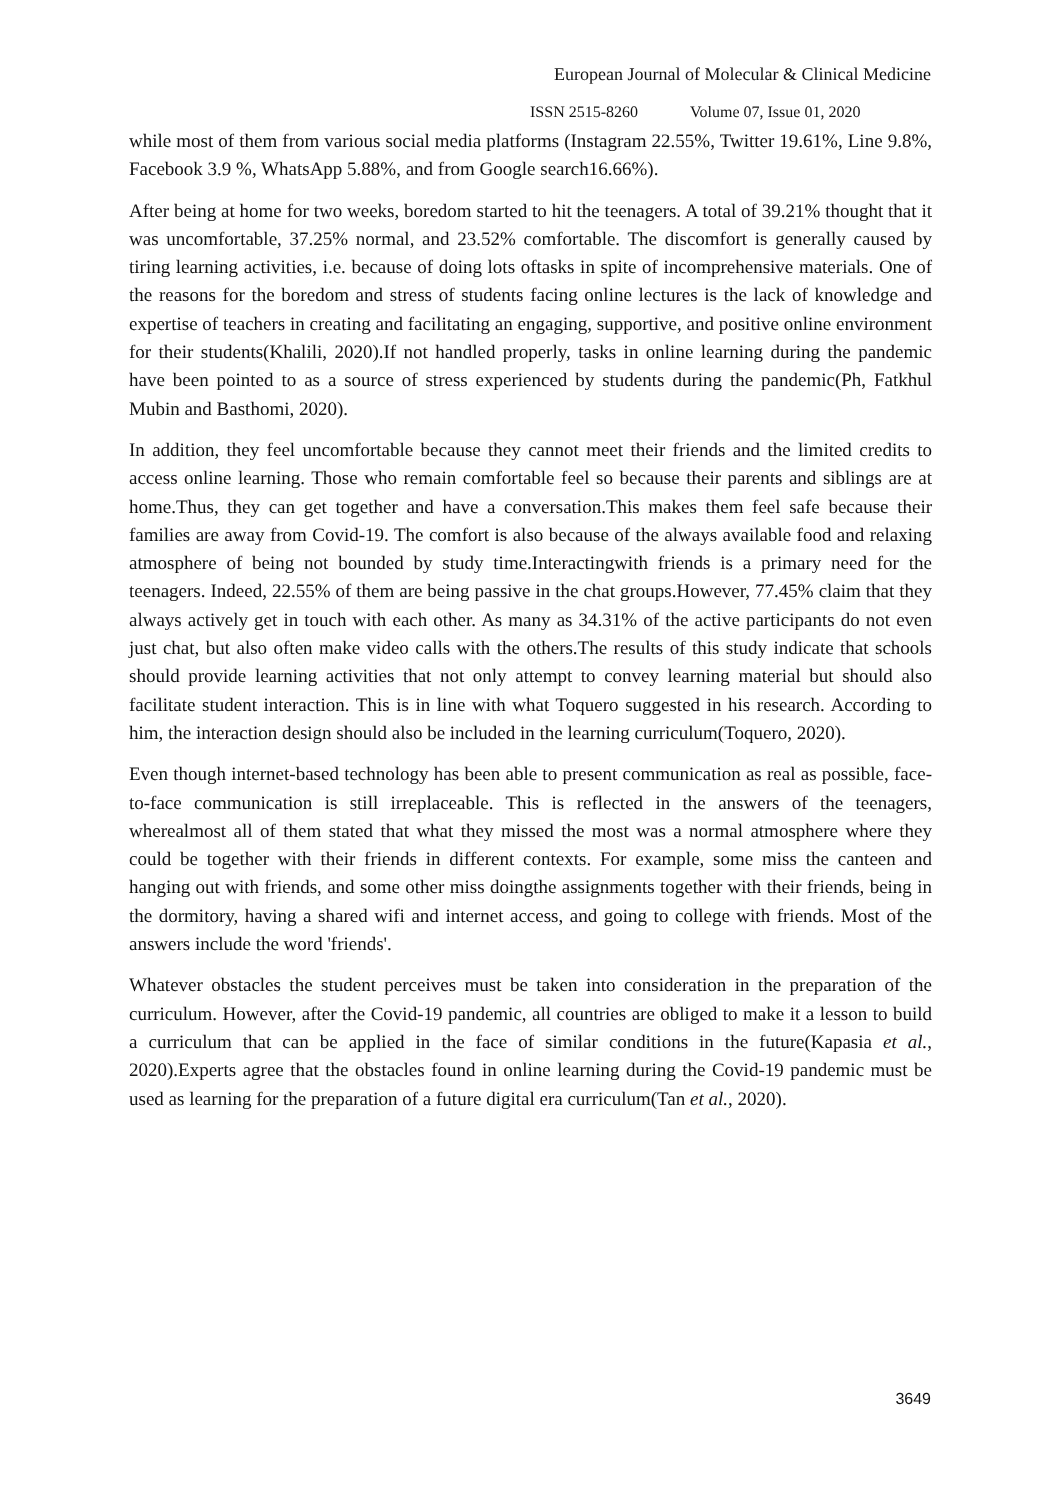European Journal of Molecular & Clinical Medicine
ISSN 2515-8260 Volume 07, Issue 01, 2020
while most of them from various social media platforms (Instagram 22.55%, Twitter 19.61%, Line 9.8%, Facebook 3.9 %, WhatsApp 5.88%, and from Google search16.66%).
After being at home for two weeks, boredom started to hit the teenagers. A total of 39.21% thought that it was uncomfortable, 37.25% normal, and 23.52% comfortable. The discomfort is generally caused by tiring learning activities, i.e. because of doing lots oftasks in spite of incomprehensive materials. One of the reasons for the boredom and stress of students facing online lectures is the lack of knowledge and expertise of teachers in creating and facilitating an engaging, supportive, and positive online environment for their students(Khalili, 2020).If not handled properly, tasks in online learning during the pandemic have been pointed to as a source of stress experienced by students during the pandemic(Ph, Fatkhul Mubin and Basthomi, 2020).
In addition, they feel uncomfortable because they cannot meet their friends and the limited credits to access online learning. Those who remain comfortable feel so because their parents and siblings are at home.Thus, they can get together and have a conversation.This makes them feel safe because their families are away from Covid-19. The comfort is also because of the always available food and relaxing atmosphere of being not bounded by study time.Interactingwith friends is a primary need for the teenagers. Indeed, 22.55% of them are being passive in the chat groups.However, 77.45% claim that they always actively get in touch with each other. As many as 34.31% of the active participants do not even just chat, but also often make video calls with the others.The results of this study indicate that schools should provide learning activities that not only attempt to convey learning material but should also facilitate student interaction. This is in line with what Toquero suggested in his research. According to him, the interaction design should also be included in the learning curriculum(Toquero, 2020).
Even though internet-based technology has been able to present communication as real as possible, face-to-face communication is still irreplaceable. This is reflected in the answers of the teenagers, wherealmost all of them stated that what they missed the most was a normal atmosphere where they could be together with their friends in different contexts. For example, some miss the canteen and hanging out with friends, and some other miss doingthe assignments together with their friends, being in the dormitory, having a shared wifi and internet access, and going to college with friends. Most of the answers include the word 'friends'.
Whatever obstacles the student perceives must be taken into consideration in the preparation of the curriculum. However, after the Covid-19 pandemic, all countries are obliged to make it a lesson to build a curriculum that can be applied in the face of similar conditions in the future(Kapasia et al., 2020).Experts agree that the obstacles found in online learning during the Covid-19 pandemic must be used as learning for the preparation of a future digital era curriculum(Tan et al., 2020).
3649